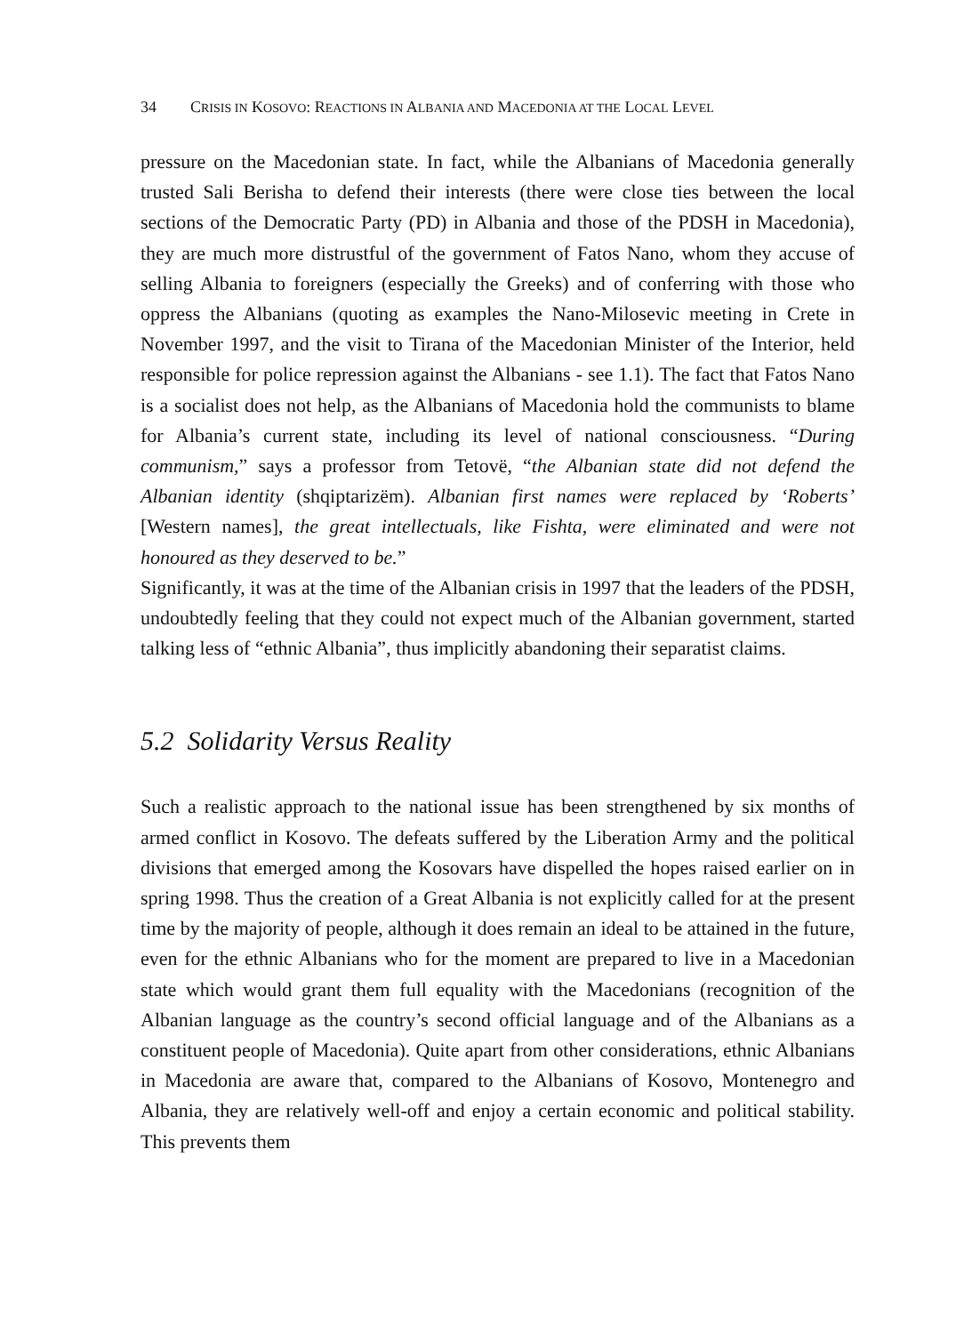34 CRISIS IN KOSOVO: REACTIONS IN ALBANIA AND MACEDONIA AT THE LOCAL LEVEL
pressure on the Macedonian state. In fact, while the Albanians of Macedonia generally trusted Sali Berisha to defend their interests (there were close ties between the local sections of the Democratic Party (PD) in Albania and those of the PDSH in Macedonia), they are much more distrustful of the government of Fatos Nano, whom they accuse of selling Albania to foreigners (especially the Greeks) and of conferring with those who oppress the Albanians (quoting as examples the Nano-Milosevic meeting in Crete in November 1997, and the visit to Tirana of the Macedonian Minister of the Interior, held responsible for police repression against the Albanians - see 1.1). The fact that Fatos Nano is a socialist does not help, as the Albanians of Macedonia hold the communists to blame for Albania’s current state, including its level of national consciousness. “During communism,” says a professor from Tetovë, “the Albanian state did not defend the Albanian identity (shqiptarizëm). Albanian first names were replaced by ‘Roberts’ [Western names], the great intellectuals, like Fishta, were eliminated and were not honoured as they deserved to be.”
Significantly, it was at the time of the Albanian crisis in 1997 that the leaders of the PDSH, undoubtedly feeling that they could not expect much of the Albanian government, started talking less of “ethnic Albania”, thus implicitly abandoning their separatist claims.
5.2 Solidarity Versus Reality
Such a realistic approach to the national issue has been strengthened by six months of armed conflict in Kosovo. The defeats suffered by the Liberation Army and the political divisions that emerged among the Kosovars have dispelled the hopes raised earlier on in spring 1998. Thus the creation of a Great Albania is not explicitly called for at the present time by the majority of people, although it does remain an ideal to be attained in the future, even for the ethnic Albanians who for the moment are prepared to live in a Macedonian state which would grant them full equality with the Macedonians (recognition of the Albanian language as the country’s second official language and of the Albanians as a constituent people of Macedonia). Quite apart from other considerations, ethnic Albanians in Macedonia are aware that, compared to the Albanians of Kosovo, Montenegro and Albania, they are relatively well-off and enjoy a certain economic and political stability. This prevents them